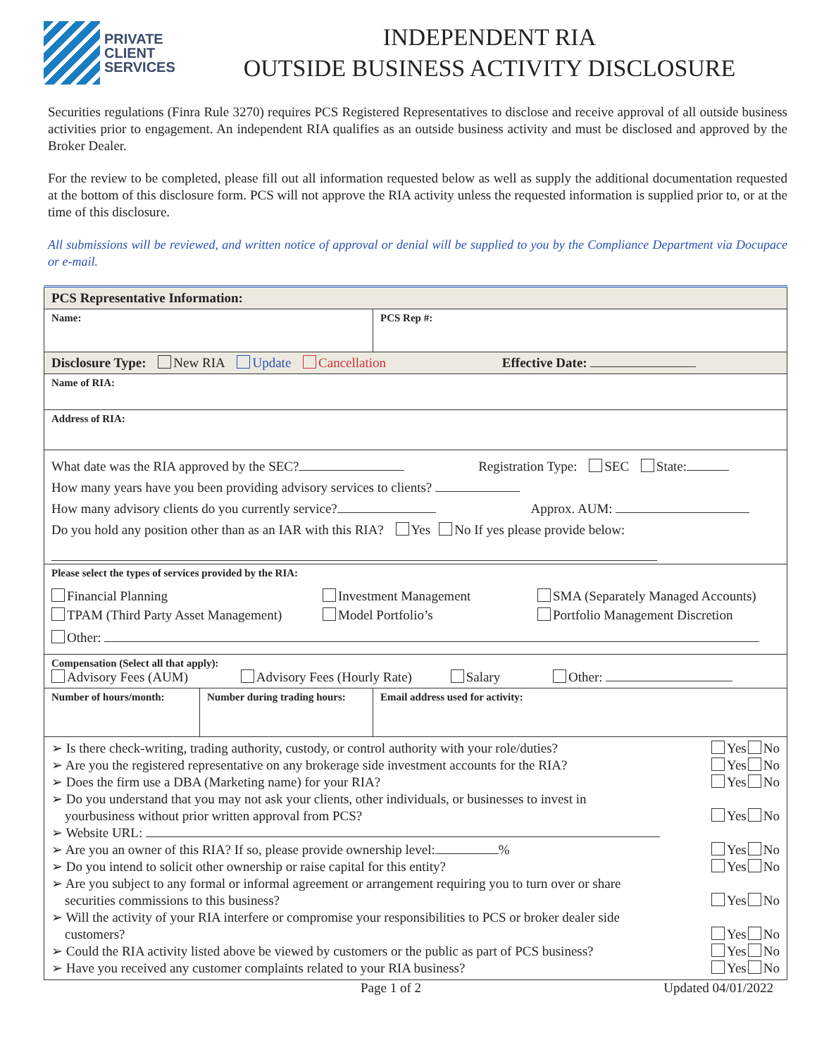PRIVATE
CLIENT
SERVICES
INDEPENDENT RIA
OUTSIDE BUSINESS ACTIVITY DISCLOSURE
Securities regulations (Finra Rule 3270) requires PCS Registered Representatives to disclose and receive approval of all outside business activities prior to engagement. An independent RIA qualifies as an outside business activity and must be disclosed and approved by the Broker Dealer.
For the review to be completed, please fill out all information requested below as well as supply the additional documentation requested at the bottom of this disclosure form. PCS will not approve the RIA activity unless the requested information is supplied prior to, or at the time of this disclosure.
All submissions will be reviewed, and written notice of approval or denial will be supplied to you by the Compliance Department via Docupace or e-mail.
| PCS Representative Information: | | |
| Name: | | PCS Rep #: |
| Disclosure Type: New RIA Update Cancellation Effective Date: | | |
| Name of RIA: | | |
| Address of RIA: | | |
| What date was the RIA approved by the SEC? Registration Type: SEC State: How many years have you been providing advisory services to clients? How many advisory clients do you currently service? Approx. AUM: Do you hold any position other than as an IAR with this RIA? Yes No If yes please provide below: | | |
| Please select the types of services provided by the RIA: Financial Planning Investment Management SMA (Separately Managed Accounts) TPAM (Third Party Asset Management) Model Portfolio’s Portfolio Management Discretion Other: | | |
| Compensation (Select all that apply): Advisory Fees (AUM) Advisory Fees (Hourly Rate) Salary Other: | | |
| Number of hours/month: | Number during trading hours: | Email address used for activity: |
| ➢ Is there check-writing, trading authority, custody, or control authority with your role/duties? Yes No ➢ Are you the registered representative on any brokerage side investment accounts for the RIA? Yes No ➢ Does the firm use a DBA (Marketing name) for your RIA? Yes No ➢ Do you understand that you may not ask your clients, other individuals, or businesses to invest in yourbusiness without prior written approval from PCS? Yes No ➢ Website URL: ➢ Are you an owner of this RIA? If so, please provide ownership level: % Yes No ➢ Do you intend to solicit other ownership or raise capital for this entity? Yes No ➢ Are you subject to any formal or informal agreement or arrangement requiring you to turn over or share securities commissions to this business? Yes No ➢ Will the activity of your RIA interfere or compromise your responsibilities to PCS or broker dealer side customers? Yes No ➢ Could the RIA activity listed above be viewed by customers or the public as part of PCS business? Yes No ➢ Have you received any customer complaints related to your RIA business? Yes No | | |
Page 1 of 2 Updated 04/01/2022